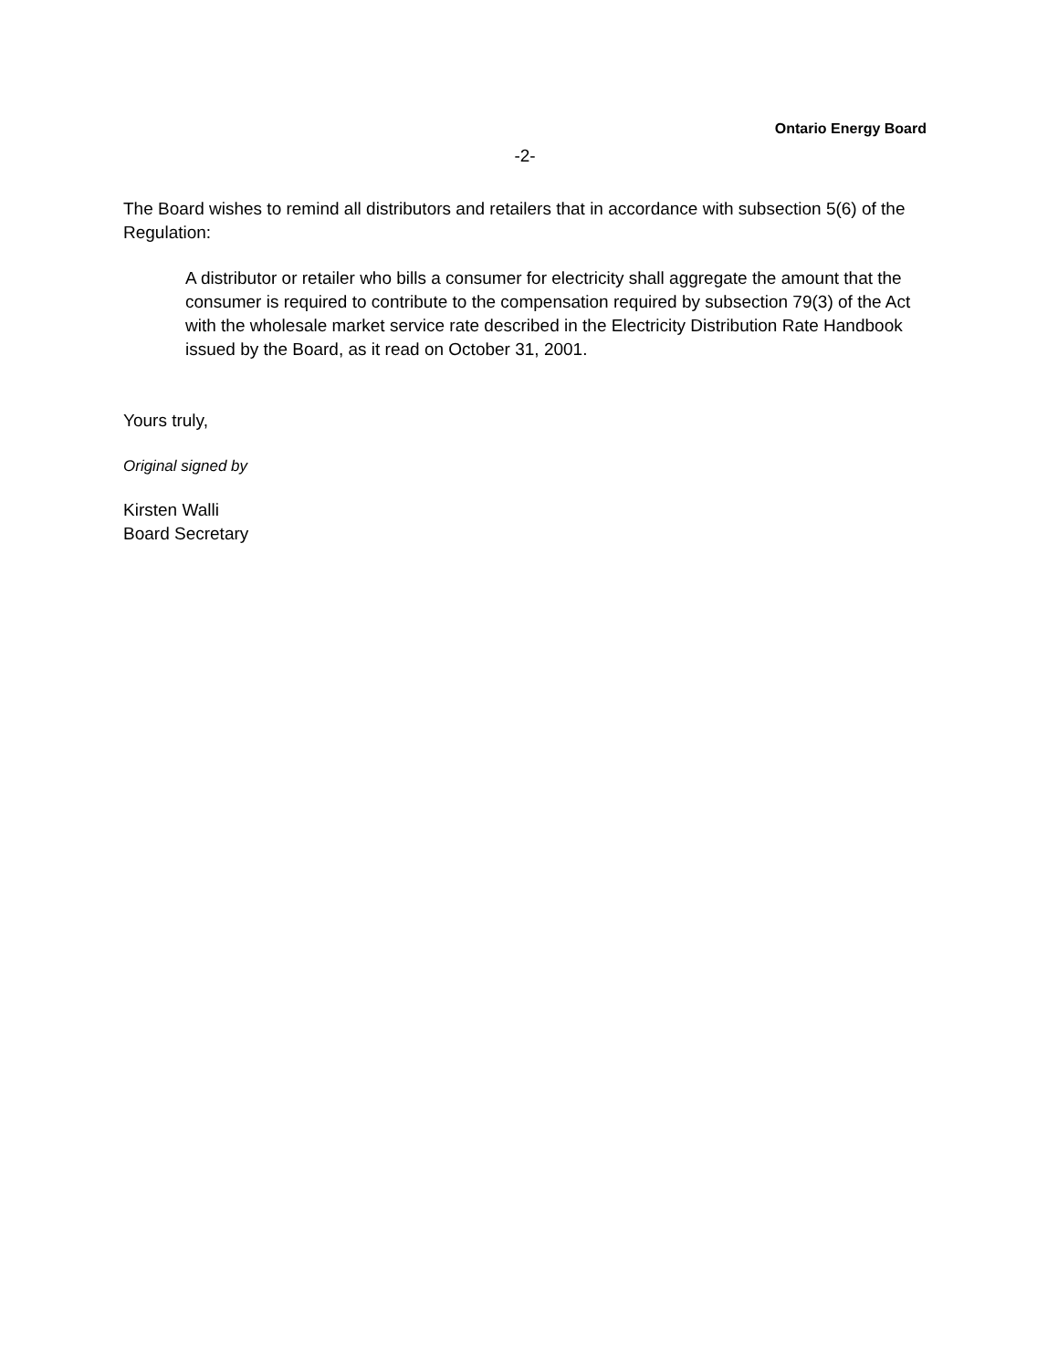Ontario Energy Board
-2-
The Board wishes to remind all distributors and retailers that in accordance with subsection 5(6) of the Regulation:
A distributor or retailer who bills a consumer for electricity shall aggregate the amount that the consumer is required to contribute to the compensation required by subsection 79(3) of the Act with the wholesale market service rate described in the Electricity Distribution Rate Handbook issued by the Board, as it read on October 31, 2001.
Yours truly,
Original signed by
Kirsten Walli
Board Secretary